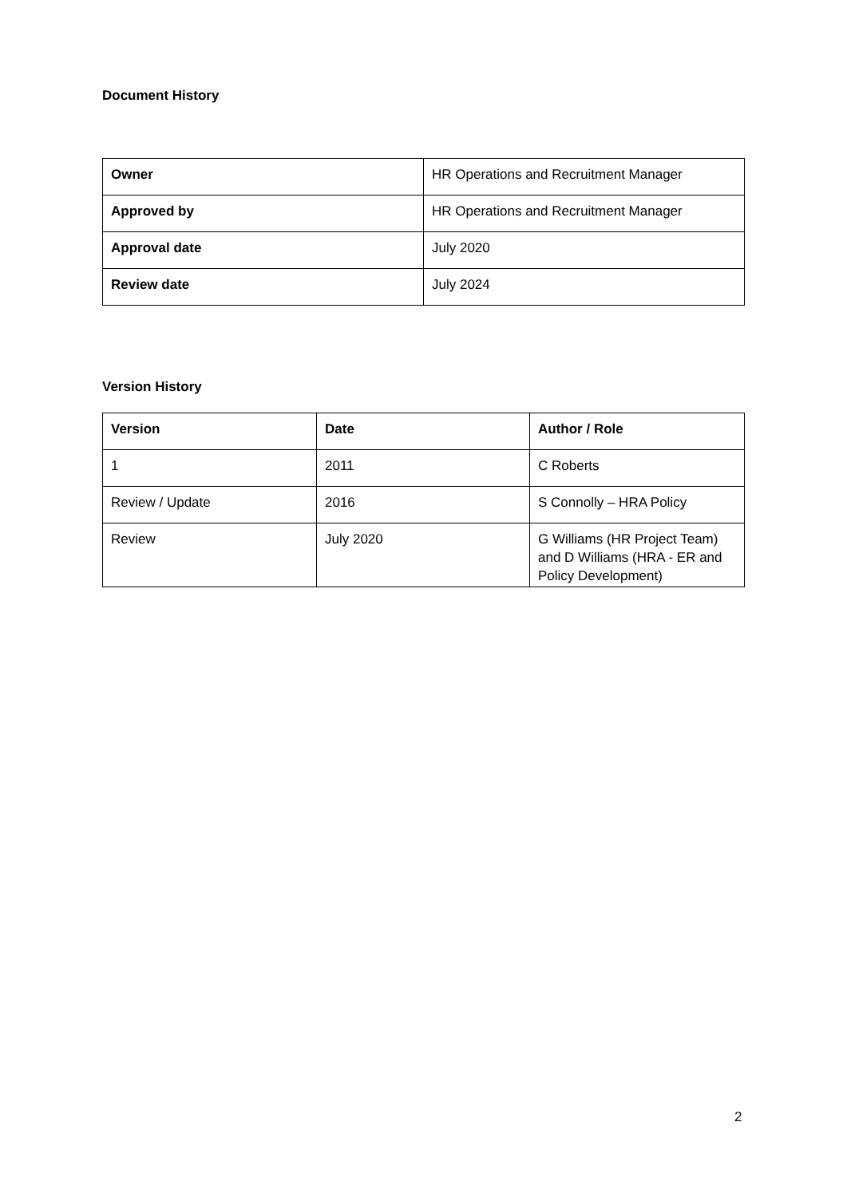Document History
| Owner | HR Operations and Recruitment Manager |
| Approved by | HR Operations and Recruitment Manager |
| Approval date | July 2020 |
| Review date | July 2024 |
Version History
| Version | Date | Author / Role |
| --- | --- | --- |
| 1 | 2011 | C Roberts |
| Review / Update | 2016 | S Connolly – HRA Policy |
| Review | July 2020 | G Williams (HR Project Team) and D Williams (HRA - ER and Policy Development) |
2